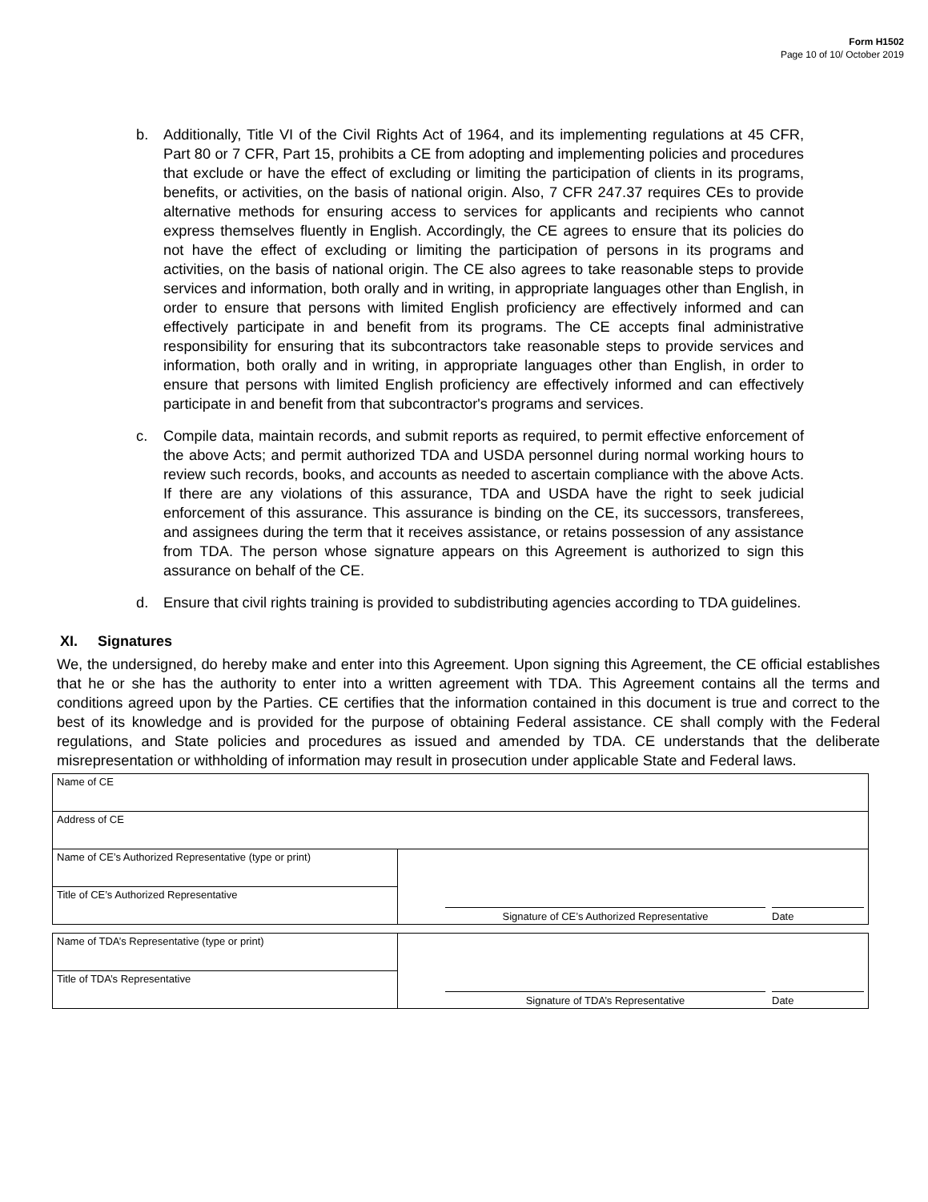Form H1502
Page 10 of 10/ October 2019
b. Additionally, Title VI of the Civil Rights Act of 1964, and its implementing regulations at 45 CFR, Part 80 or 7 CFR, Part 15, prohibits a CE from adopting and implementing policies and procedures that exclude or have the effect of excluding or limiting the participation of clients in its programs, benefits, or activities, on the basis of national origin. Also, 7 CFR 247.37 requires CEs to provide alternative methods for ensuring access to services for applicants and recipients who cannot express themselves fluently in English. Accordingly, the CE agrees to ensure that its policies do not have the effect of excluding or limiting the participation of persons in its programs and activities, on the basis of national origin. The CE also agrees to take reasonable steps to provide services and information, both orally and in writing, in appropriate languages other than English, in order to ensure that persons with limited English proficiency are effectively informed and can effectively participate in and benefit from its programs. The CE accepts final administrative responsibility for ensuring that its subcontractors take reasonable steps to provide services and information, both orally and in writing, in appropriate languages other than English, in order to ensure that persons with limited English proficiency are effectively informed and can effectively participate in and benefit from that subcontractor's programs and services.
c. Compile data, maintain records, and submit reports as required, to permit effective enforcement of the above Acts; and permit authorized TDA and USDA personnel during normal working hours to review such records, books, and accounts as needed to ascertain compliance with the above Acts. If there are any violations of this assurance, TDA and USDA have the right to seek judicial enforcement of this assurance. This assurance is binding on the CE, its successors, transferees, and assignees during the term that it receives assistance, or retains possession of any assistance from TDA. The person whose signature appears on this Agreement is authorized to sign this assurance on behalf of the CE.
d. Ensure that civil rights training is provided to subdistributing agencies according to TDA guidelines.
XI. Signatures
We, the undersigned, do hereby make and enter into this Agreement. Upon signing this Agreement, the CE official establishes that he or she has the authority to enter into a written agreement with TDA. This Agreement contains all the terms and conditions agreed upon by the Parties. CE certifies that the information contained in this document is true and correct to the best of its knowledge and is provided for the purpose of obtaining Federal assistance. CE shall comply with the Federal regulations, and State policies and procedures as issued and amended by TDA. CE understands that the deliberate misrepresentation or withholding of information may result in prosecution under applicable State and Federal laws.
| Name of CE | |
| Address of CE | |
| Name of CE’s Authorized Representative (type or print) | Signature of CE’s Authorized Representative Date |
| Title of CE’s Authorized Representative | |
| Name of TDA’s Representative (type or print) | Signature of TDA’s Representative Date |
| Title of TDA’s Representative | |